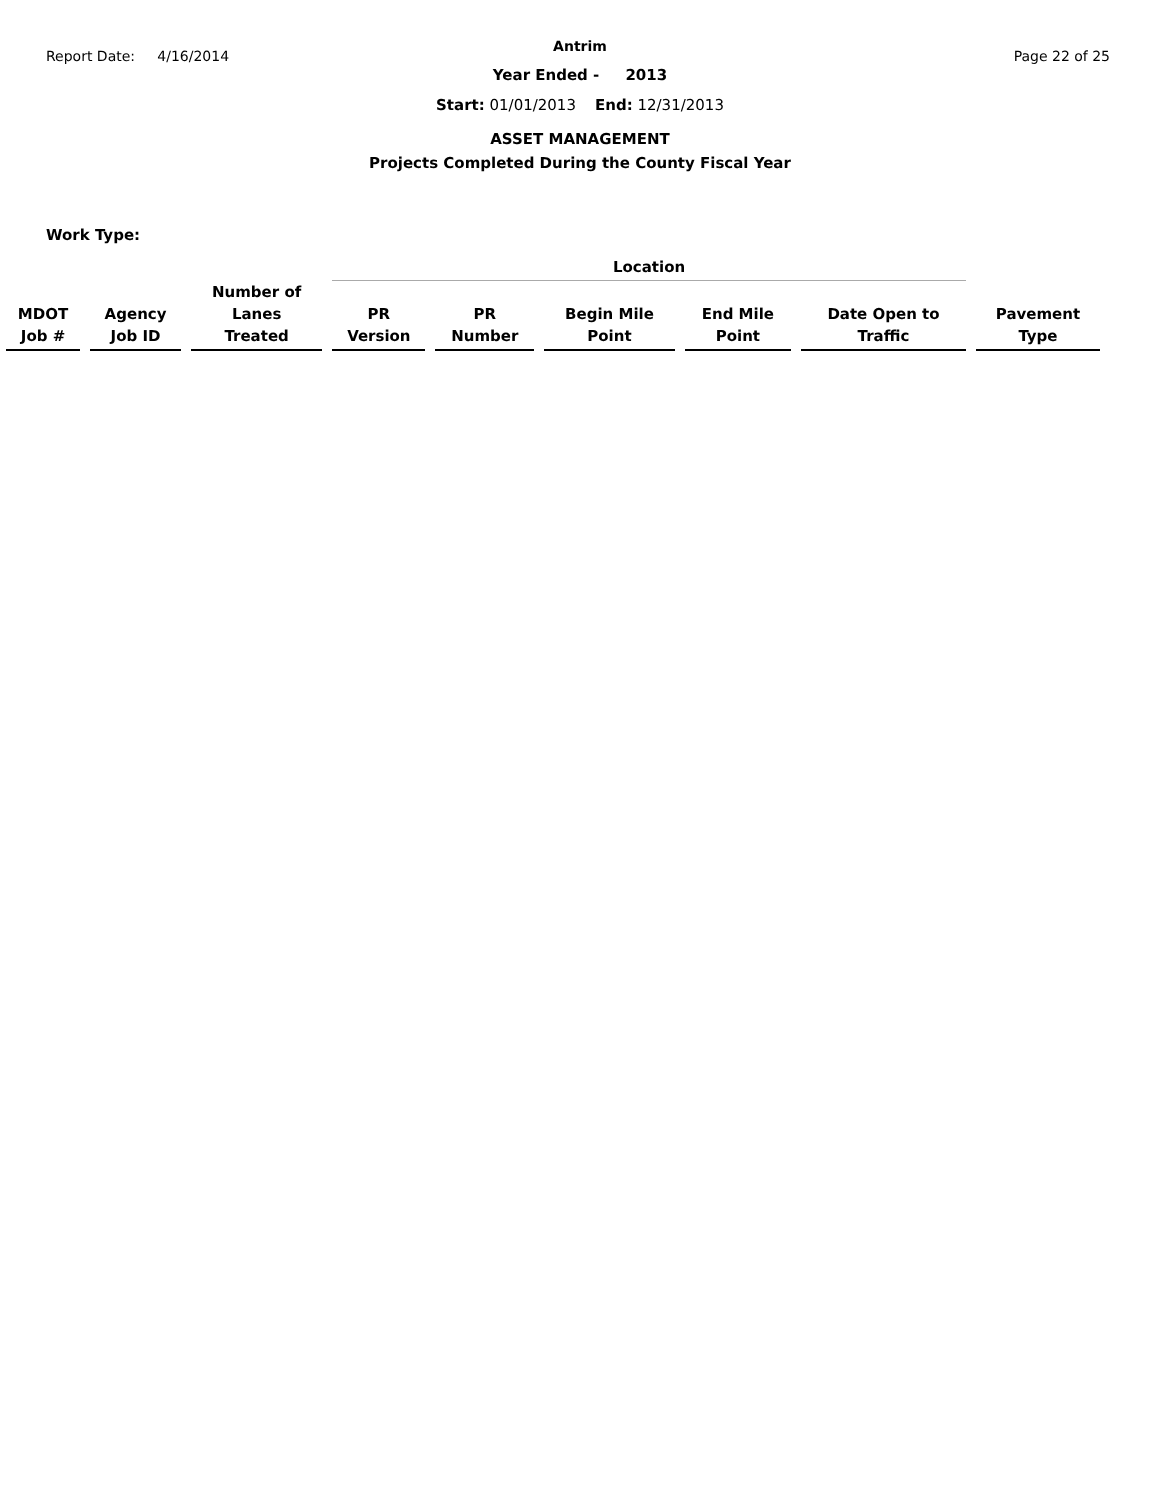Report Date: 4/16/2014 Page 22 of 25
Antrim
Year Ended - 2013
Start: 01/01/2013 End: 12/31/2013
ASSET MANAGEMENT
Projects Completed During the County Fiscal Year
Work Type:
| | | | Location | | | | | |
| --- | --- | --- | --- | --- | --- | --- | --- | --- |
| MDOT Job # | Agency Job ID | Number of Lanes Treated | PR Version | PR Number | Begin Mile Point | End Mile Point | Date Open to Traffic | Pavement Type |